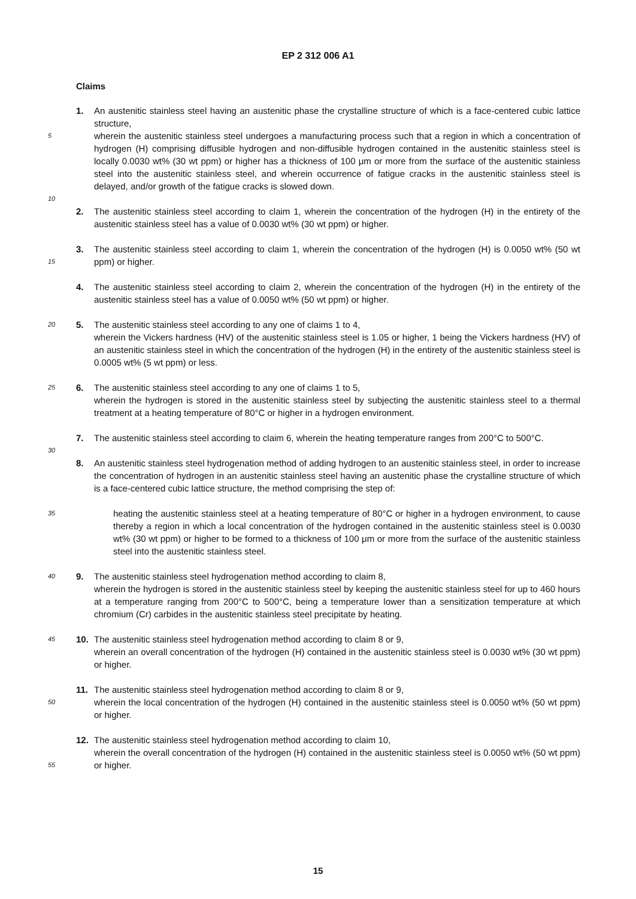EP 2 312 006 A1
Claims
5
10
1. An austenitic stainless steel having an austenitic phase the crystalline structure of which is a face-centered cubic lattice structure,
wherein the austenitic stainless steel undergoes a manufacturing process such that a region in which a concentration of hydrogen (H) comprising diffusible hydrogen and non-diffusible hydrogen contained in the austenitic stainless steel is locally 0.0030 wt% (30 wt ppm) or higher has a thickness of 100 μm or more from the surface of the austenitic stainless steel into the austenitic stainless steel, and wherein occurrence of fatigue cracks in the austenitic stainless steel is delayed, and/or growth of the fatigue cracks is slowed down.
2. The austenitic stainless steel according to claim 1, wherein the concentration of the hydrogen (H) in the entirety of the austenitic stainless steel has a value of 0.0030 wt% (30 wt ppm) or higher.
15
3. The austenitic stainless steel according to claim 1, wherein the concentration of the hydrogen (H) is 0.0050 wt% (50 wt ppm) or higher.
4. The austenitic stainless steel according to claim 2, wherein the concentration of the hydrogen (H) in the entirety of the austenitic stainless steel has a value of 0.0050 wt% (50 wt ppm) or higher.
20
5. The austenitic stainless steel according to any one of claims 1 to 4,
wherein the Vickers hardness (HV) of the austenitic stainless steel is 1.05 or higher, 1 being the Vickers hardness (HV) of an austenitic stainless steel in which the concentration of the hydrogen (H) in the entirety of the austenitic stainless steel is 0.0005 wt% (5 wt ppm) or less.
25
6. The austenitic stainless steel according to any one of claims 1 to 5,
wherein the hydrogen is stored in the austenitic stainless steel by subjecting the austenitic stainless steel to a thermal treatment at a heating temperature of 80°C or higher in a hydrogen environment.
30
7. The austenitic stainless steel according to claim 6, wherein the heating temperature ranges from 200°C to 500°C.
35
8. An austenitic stainless steel hydrogenation method of adding hydrogen to an austenitic stainless steel, in order to increase the concentration of hydrogen in an austenitic stainless steel having an austenitic phase the crystalline structure of which is a face-centered cubic lattice structure, the method comprising the step of:
heating the austenitic stainless steel at a heating temperature of 80°C or higher in a hydrogen environment, to cause thereby a region in which a local concentration of the hydrogen contained in the austenitic stainless steel is 0.0030 wt% (30 wt ppm) or higher to be formed to a thickness of 100 μm or more from the surface of the austenitic stainless steel into the austenitic stainless steel.
40
9. The austenitic stainless steel hydrogenation method according to claim 8,
wherein the hydrogen is stored in the austenitic stainless steel by keeping the austenitic stainless steel for up to 460 hours at a temperature ranging from 200°C to 500°C, being a temperature lower than a sensitization temperature at which chromium (Cr) carbides in the austenitic stainless steel precipitate by heating.
45
10. The austenitic stainless steel hydrogenation method according to claim 8 or 9,
wherein an overall concentration of the hydrogen (H) contained in the austenitic stainless steel is 0.0030 wt% (30 wt ppm) or higher.
50
11. The austenitic stainless steel hydrogenation method according to claim 8 or 9,
wherein the local concentration of the hydrogen (H) contained in the austenitic stainless steel is 0.0050 wt% (50 wt ppm) or higher.
55
12. The austenitic stainless steel hydrogenation method according to claim 10,
wherein the overall concentration of the hydrogen (H) contained in the austenitic stainless steel is 0.0050 wt% (50 wt ppm) or higher.
15